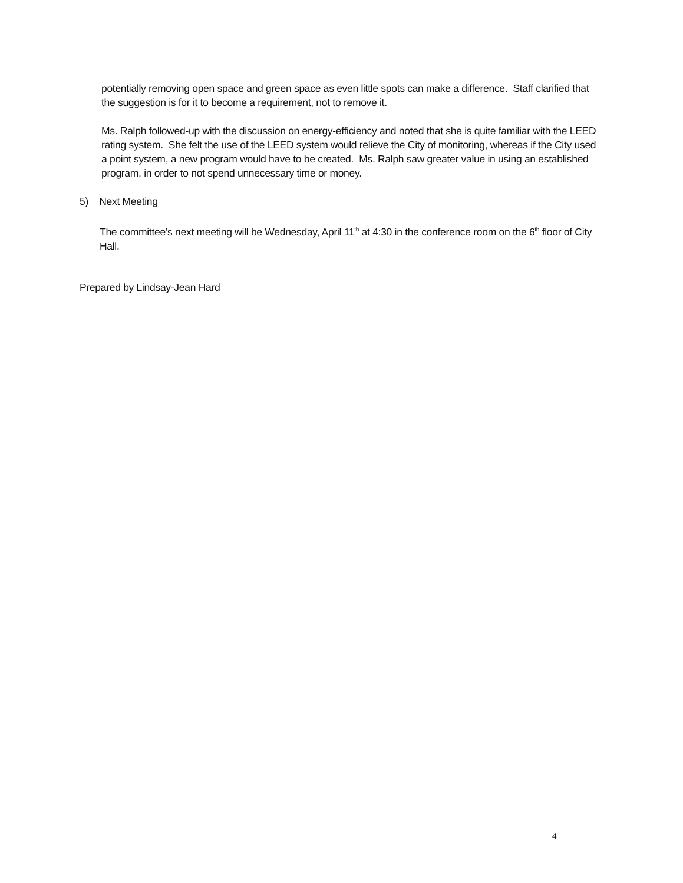potentially removing open space and green space as even little spots can make a difference. Staff clarified that the suggestion is for it to become a requirement, not to remove it.
Ms. Ralph followed-up with the discussion on energy-efficiency and noted that she is quite familiar with the LEED rating system. She felt the use of the LEED system would relieve the City of monitoring, whereas if the City used a point system, a new program would have to be created. Ms. Ralph saw greater value in using an established program, in order to not spend unnecessary time or money.
5) Next Meeting
The committee’s next meeting will be Wednesday, April 11<sup>th</sup> at 4:30 in the conference room on the 6<sup>th</sup> floor of City Hall.
Prepared by Lindsay-Jean Hard
4